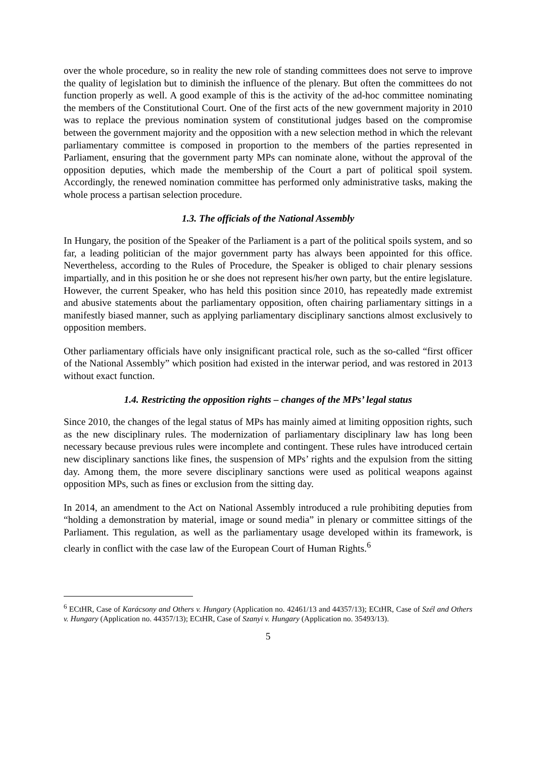over the whole procedure, so in reality the new role of standing committees does not serve to improve the quality of legislation but to diminish the influence of the plenary. But often the committees do not function properly as well. A good example of this is the activity of the ad-hoc committee nominating the members of the Constitutional Court. One of the first acts of the new government majority in 2010 was to replace the previous nomination system of constitutional judges based on the compromise between the government majority and the opposition with a new selection method in which the relevant parliamentary committee is composed in proportion to the members of the parties represented in Parliament, ensuring that the government party MPs can nominate alone, without the approval of the opposition deputies, which made the membership of the Court a part of political spoil system. Accordingly, the renewed nomination committee has performed only administrative tasks, making the whole process a partisan selection procedure.
1.3. The officials of the National Assembly
In Hungary, the position of the Speaker of the Parliament is a part of the political spoils system, and so far, a leading politician of the major government party has always been appointed for this office. Nevertheless, according to the Rules of Procedure, the Speaker is obliged to chair plenary sessions impartially, and in this position he or she does not represent his/her own party, but the entire legislature. However, the current Speaker, who has held this position since 2010, has repeatedly made extremist and abusive statements about the parliamentary opposition, often chairing parliamentary sittings in a manifestly biased manner, such as applying parliamentary disciplinary sanctions almost exclusively to opposition members.
Other parliamentary officials have only insignificant practical role, such as the so-called “first officer of the National Assembly” which position had existed in the interwar period, and was restored in 2013 without exact function.
1.4. Restricting the opposition rights – changes of the MPs’ legal status
Since 2010, the changes of the legal status of MPs has mainly aimed at limiting opposition rights, such as the new disciplinary rules. The modernization of parliamentary disciplinary law has long been necessary because previous rules were incomplete and contingent. These rules have introduced certain new disciplinary sanctions like fines, the suspension of MPs’ rights and the expulsion from the sitting day. Among them, the more severe disciplinary sanctions were used as political weapons against opposition MPs, such as fines or exclusion from the sitting day.
In 2014, an amendment to the Act on National Assembly introduced a rule prohibiting deputies from “holding a demonstration by material, image or sound media” in plenary or committee sittings of the Parliament. This regulation, as well as the parliamentary usage developed within its framework, is clearly in conflict with the case law of the European Court of Human Rights.<sup>6</sup>
<sup>6</sup> ECtHR, Case of Karácsony and Others v. Hungary (Application no. 42461/13 and 44357/13); ECtHR, Case of Szél and Others v. Hungary (Application no. 44357/13); ECtHR, Case of Szanyi v. Hungary (Application no. 35493/13).
5